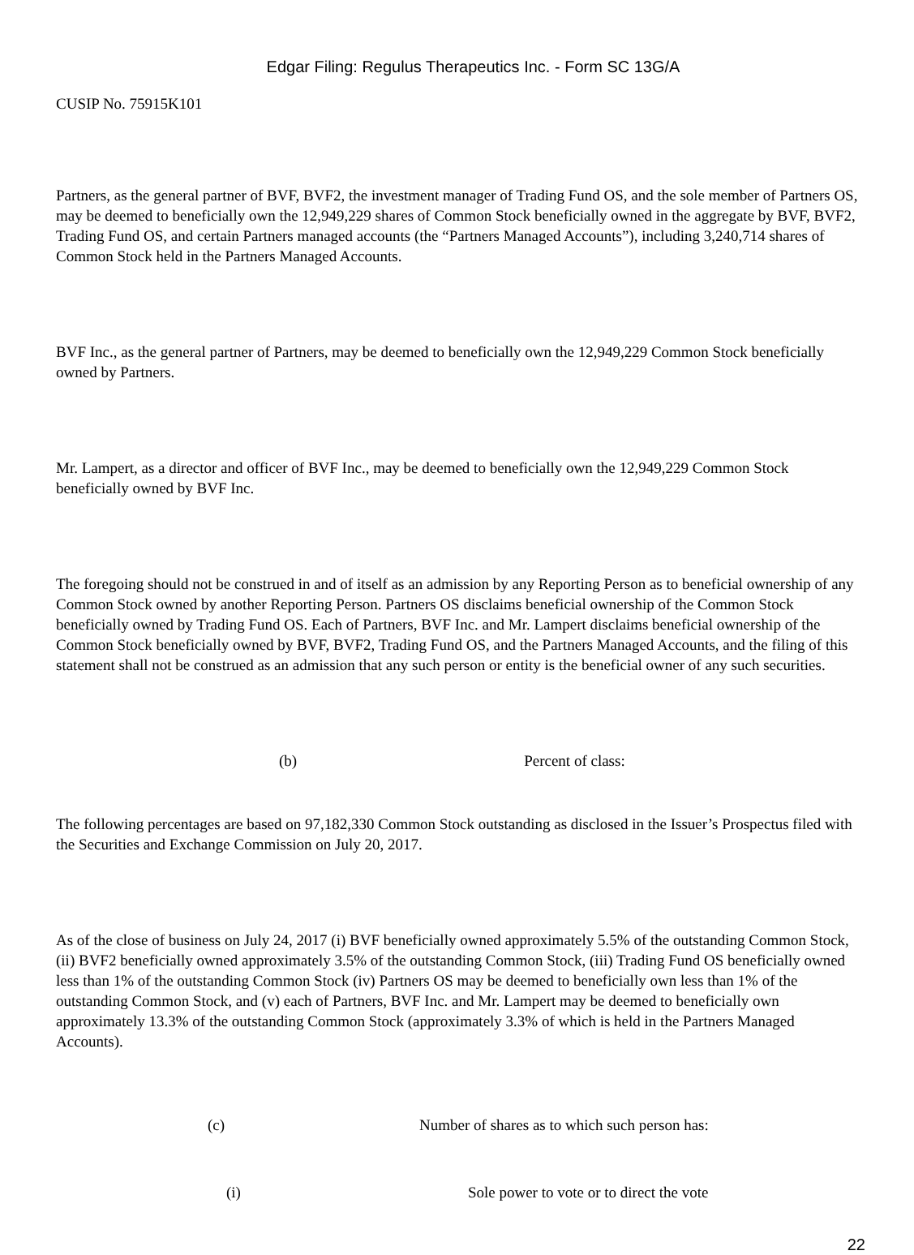Edgar Filing: Regulus Therapeutics Inc. - Form SC 13G/A
CUSIP No. 75915K101
Partners, as the general partner of BVF, BVF2, the investment manager of Trading Fund OS, and the sole member of Partners OS, may be deemed to beneficially own the 12,949,229 shares of Common Stock beneficially owned in the aggregate by BVF, BVF2, Trading Fund OS, and certain Partners managed accounts (the “Partners Managed Accounts”), including 3,240,714 shares of Common Stock held in the Partners Managed Accounts.
BVF Inc., as the general partner of Partners, may be deemed to beneficially own the 12,949,229 Common Stock beneficially owned by Partners.
Mr. Lampert, as a director and officer of BVF Inc., may be deemed to beneficially own the 12,949,229 Common Stock beneficially owned by BVF Inc.
The foregoing should not be construed in and of itself as an admission by any Reporting Person as to beneficial ownership of any Common Stock owned by another Reporting Person. Partners OS disclaims beneficial ownership of the Common Stock beneficially owned by Trading Fund OS. Each of Partners, BVF Inc. and Mr. Lampert disclaims beneficial ownership of the Common Stock beneficially owned by BVF, BVF2, Trading Fund OS, and the Partners Managed Accounts, and the filing of this statement shall not be construed as an admission that any such person or entity is the beneficial owner of any such securities.
(b) Percent of class:
The following percentages are based on 97,182,330 Common Stock outstanding as disclosed in the Issuer’s Prospectus filed with the Securities and Exchange Commission on July 20, 2017.
As of the close of business on July 24, 2017 (i) BVF beneficially owned approximately 5.5% of the outstanding Common Stock, (ii) BVF2 beneficially owned approximately 3.5% of the outstanding Common Stock, (iii) Trading Fund OS beneficially owned less than 1% of the outstanding Common Stock (iv) Partners OS may be deemed to beneficially own less than 1% of the outstanding Common Stock, and (v) each of Partners, BVF Inc. and Mr. Lampert may be deemed to beneficially own approximately 13.3% of the outstanding Common Stock (approximately 3.3% of which is held in the Partners Managed Accounts).
(c) Number of shares as to which such person has:
(i) Sole power to vote or to direct the vote
22